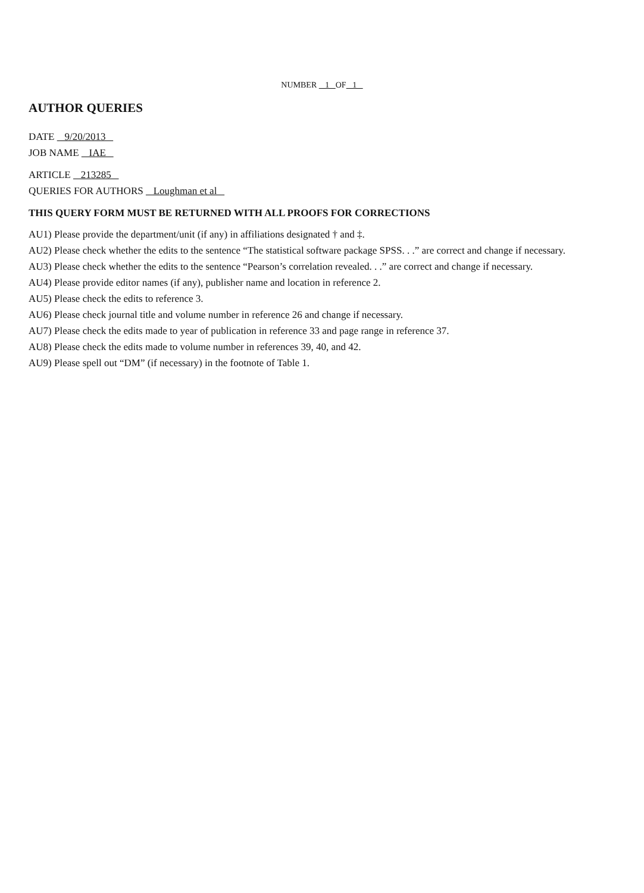NUMBER 1 OF 1
AUTHOR QUERIES
DATE 9/20/2013
JOB NAME IAE
ARTICLE 213285
QUERIES FOR AUTHORS Loughman et al
THIS QUERY FORM MUST BE RETURNED WITH ALL PROOFS FOR CORRECTIONS
AU1) Please provide the department/unit (if any) in affiliations designated † and ‡.
AU2) Please check whether the edits to the sentence “The statistical software package SPSS. . .” are correct and change if necessary.
AU3) Please check whether the edits to the sentence “Pearson’s correlation revealed. . .” are correct and change if necessary.
AU4) Please provide editor names (if any), publisher name and location in reference 2.
AU5) Please check the edits to reference 3.
AU6) Please check journal title and volume number in reference 26 and change if necessary.
AU7) Please check the edits made to year of publication in reference 33 and page range in reference 37.
AU8) Please check the edits made to volume number in references 39, 40, and 42.
AU9) Please spell out “DM” (if necessary) in the footnote of Table 1.